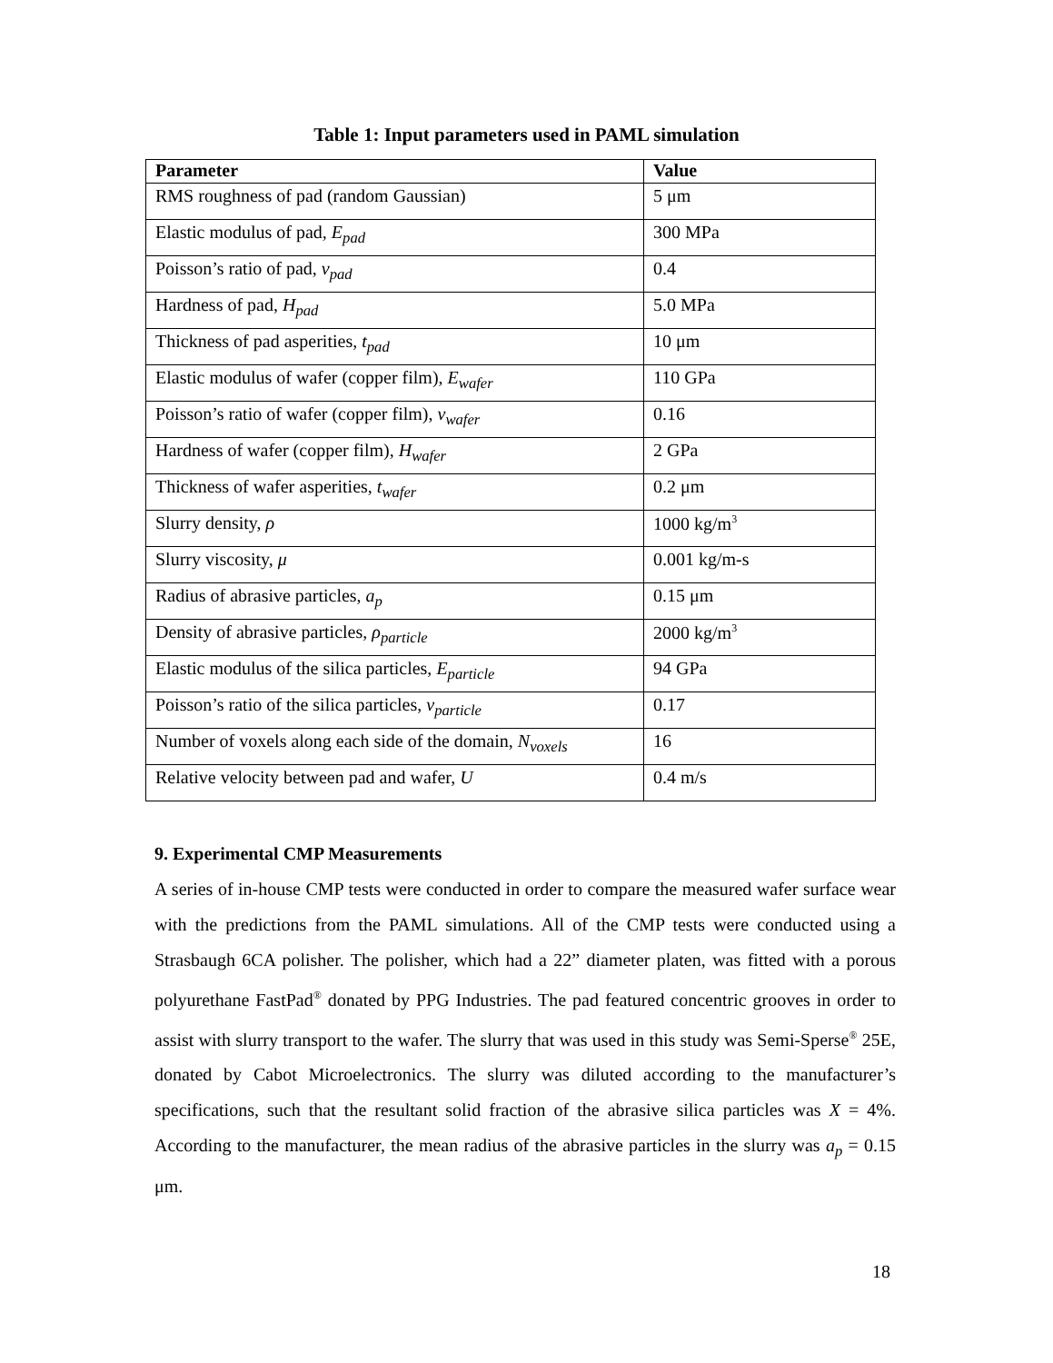Table 1: Input parameters used in PAML simulation
| Parameter | Value |
| --- | --- |
| RMS roughness of pad (random Gaussian) | 5 μm |
| Elastic modulus of pad, E<sub>pad</sub> | 300 MPa |
| Poisson’s ratio of pad, v<sub>pad</sub> | 0.4 |
| Hardness of pad, H<sub>pad</sub> | 5.0 MPa |
| Thickness of pad asperities, t<sub>pad</sub> | 10 μm |
| Elastic modulus of wafer (copper film), E<sub>wafer</sub> | 110 GPa |
| Poisson’s ratio of wafer (copper film), v<sub>wafer</sub> | 0.16 |
| Hardness of wafer (copper film), H<sub>wafer</sub> | 2 GPa |
| Thickness of wafer asperities, t<sub>wafer</sub> | 0.2 μm |
| Slurry density, ρ | 1000 kg/m<sup>3</sup> |
| Slurry viscosity, μ | 0.001 kg/m-s |
| Radius of abrasive particles, a<sub>p</sub> | 0.15 μm |
| Density of abrasive particles, ρ<sub>particle</sub> | 2000 kg/m<sup>3</sup> |
| Elastic modulus of the silica particles, E<sub>particle</sub> | 94 GPa |
| Poisson’s ratio of the silica particles, v<sub>particle</sub> | 0.17 |
| Number of voxels along each side of the domain, N<sub>voxels</sub> | 16 |
| Relative velocity between pad and wafer, U | 0.4 m/s |
9. Experimental CMP Measurements
A series of in-house CMP tests were conducted in order to compare the measured wafer surface wear with the predictions from the PAML simulations. All of the CMP tests were conducted using a Strasbaugh 6CA polisher. The polisher, which had a 22” diameter platen, was fitted with a porous polyurethane FastPad<sup>®</sup> donated by PPG Industries. The pad featured concentric grooves in order to assist with slurry transport to the wafer. The slurry that was used in this study was Semi-Sperse<sup>®</sup> 25E, donated by Cabot Microelectronics. The slurry was diluted according to the manufacturer’s specifications, such that the resultant solid fraction of the abrasive silica particles was X = 4%. According to the manufacturer, the mean radius of the abrasive particles in the slurry was a<sub>p</sub> = 0.15 μm.
18